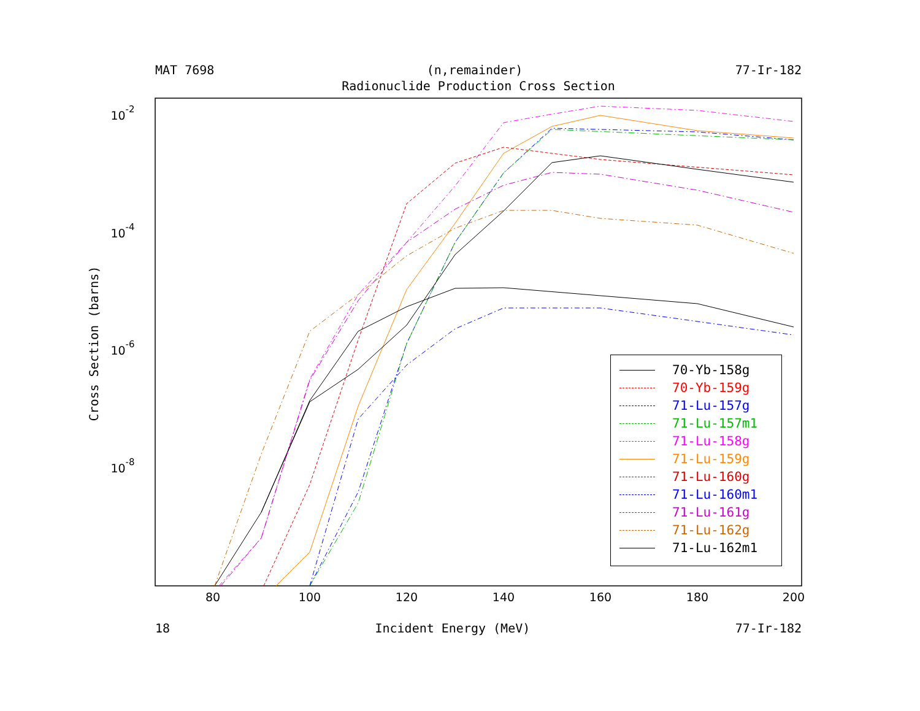MAT 7698 (n,remainder) 77-Ir-182
Radionuclide Production Cross Section
80
100
120
140
160
180
200
10-2
10-4
10-6
10-8
Cross Section (barns)
70-Yb-158g
70-Yb-159g
71-Lu-157g
71-Lu-157m1
71-Lu-158g
71-Lu-159g
71-Lu-160g
71-Lu-160m1
71-Lu-161g
71-Lu-162g
71-Lu-162m1
18 Incident Energy (MeV) 77-Ir-182